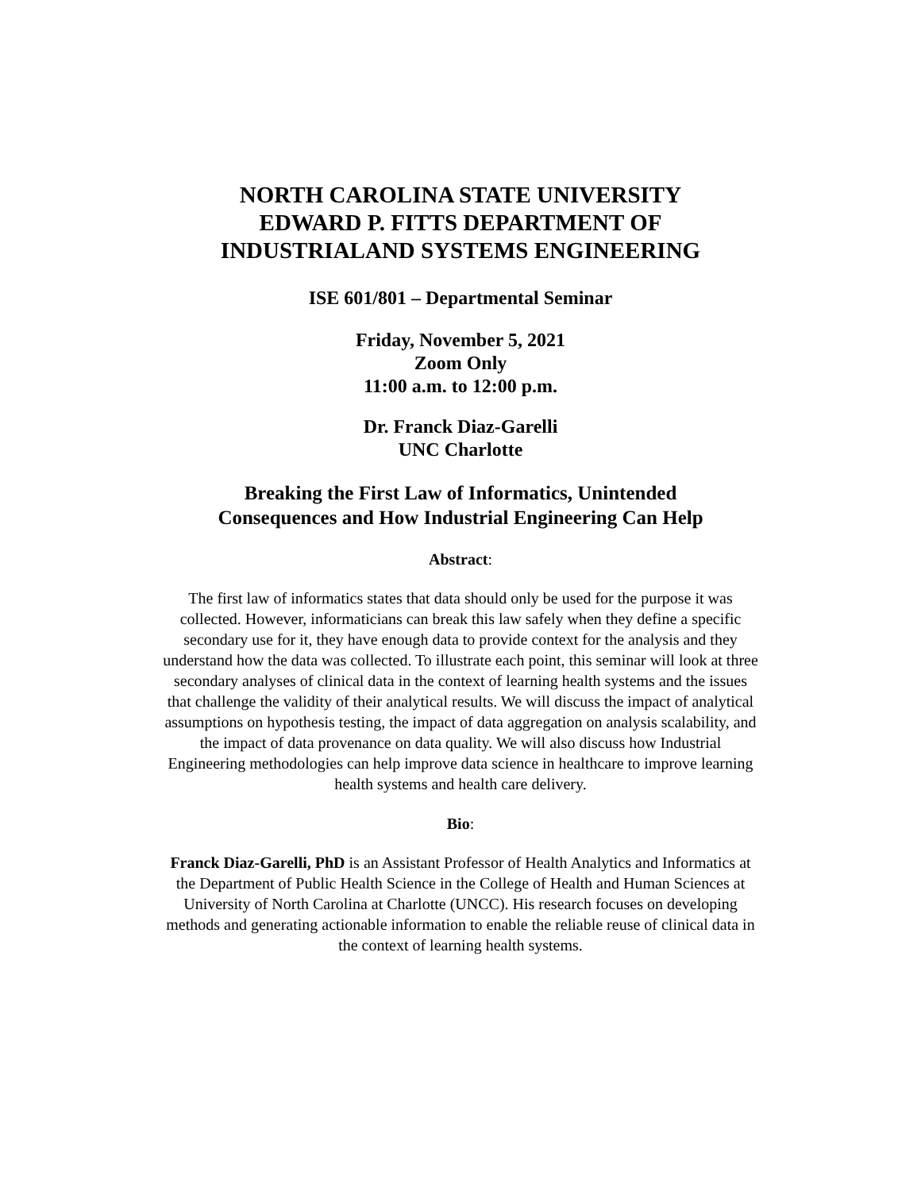NORTH CAROLINA STATE UNIVERSITY EDWARD P. FITTS DEPARTMENT OF INDUSTRIALAND SYSTEMS ENGINEERING
ISE 601/801 – Departmental Seminar
Friday, November 5, 2021
Zoom Only
11:00 a.m. to 12:00 p.m.
Dr. Franck Diaz-Garelli
UNC Charlotte
Breaking the First Law of Informatics, Unintended
Consequences and How Industrial Engineering Can Help
Abstract:
The first law of informatics states that data should only be used for the purpose it was collected. However, informaticians can break this law safely when they define a specific secondary use for it, they have enough data to provide context for the analysis and they understand how the data was collected. To illustrate each point, this seminar will look at three secondary analyses of clinical data in the context of learning health systems and the issues that challenge the validity of their analytical results. We will discuss the impact of analytical assumptions on hypothesis testing, the impact of data aggregation on analysis scalability, and the impact of data provenance on data quality. We will also discuss how Industrial Engineering methodologies can help improve data science in healthcare to improve learning health systems and health care delivery.
Bio:
Franck Diaz-Garelli, PhD is an Assistant Professor of Health Analytics and Informatics at the Department of Public Health Science in the College of Health and Human Sciences at University of North Carolina at Charlotte (UNCC). His research focuses on developing methods and generating actionable information to enable the reliable reuse of clinical data in the context of learning health systems.